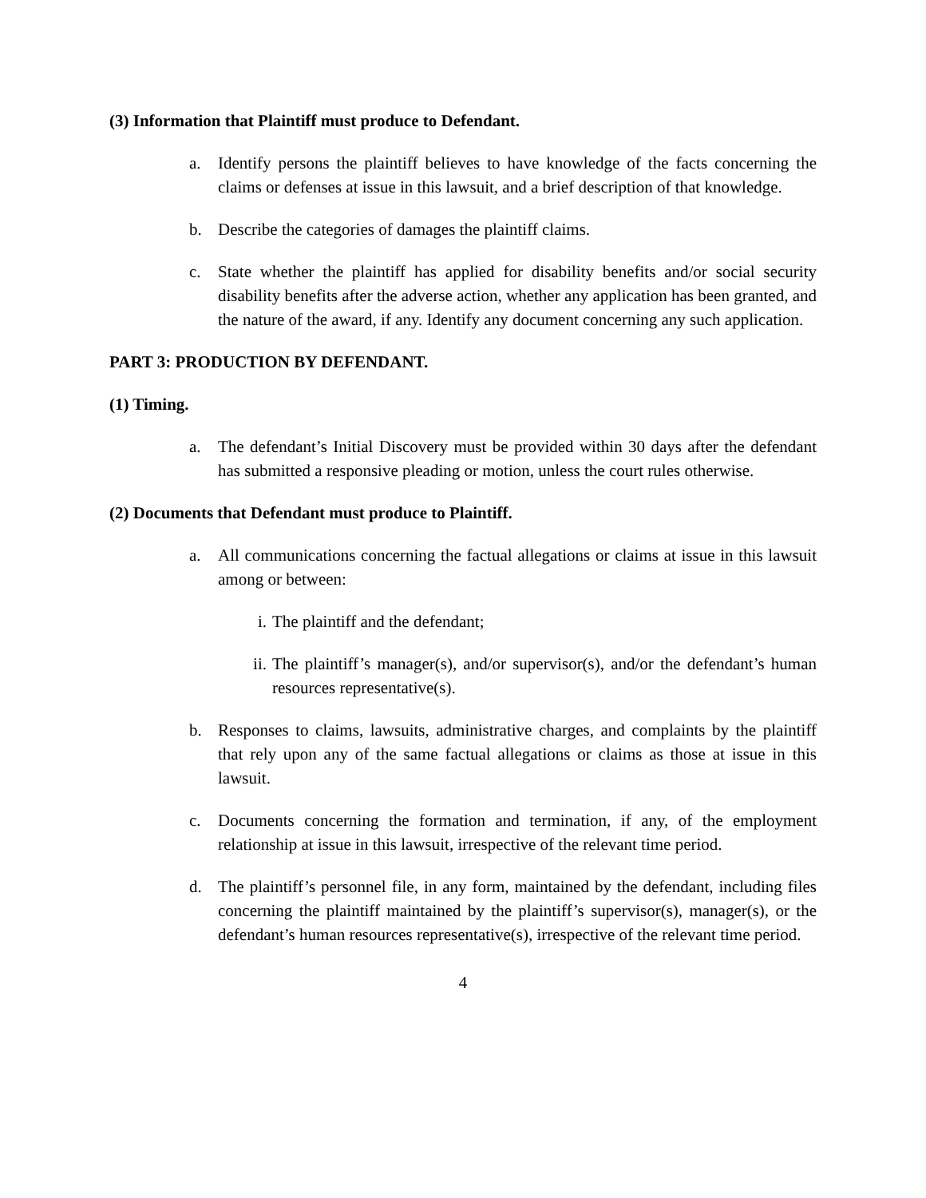(3) Information that Plaintiff must produce to Defendant.
a. Identify persons the plaintiff believes to have knowledge of the facts concerning the claims or defenses at issue in this lawsuit, and a brief description of that knowledge.
b. Describe the categories of damages the plaintiff claims.
c. State whether the plaintiff has applied for disability benefits and/or social security disability benefits after the adverse action, whether any application has been granted, and the nature of the award, if any. Identify any document concerning any such application.
PART 3: PRODUCTION BY DEFENDANT.
(1) Timing.
a. The defendant’s Initial Discovery must be provided within 30 days after the defendant has submitted a responsive pleading or motion, unless the court rules otherwise.
(2) Documents that Defendant must produce to Plaintiff.
a. All communications concerning the factual allegations or claims at issue in this lawsuit among or between:
i. The plaintiff and the defendant;
ii. The plaintiff’s manager(s), and/or supervisor(s), and/or the defendant’s human resources representative(s).
b. Responses to claims, lawsuits, administrative charges, and complaints by the plaintiff that rely upon any of the same factual allegations or claims as those at issue in this lawsuit.
c. Documents concerning the formation and termination, if any, of the employment relationship at issue in this lawsuit, irrespective of the relevant time period.
d. The plaintiff’s personnel file, in any form, maintained by the defendant, including files concerning the plaintiff maintained by the plaintiff’s supervisor(s), manager(s), or the defendant’s human resources representative(s), irrespective of the relevant time period.
4